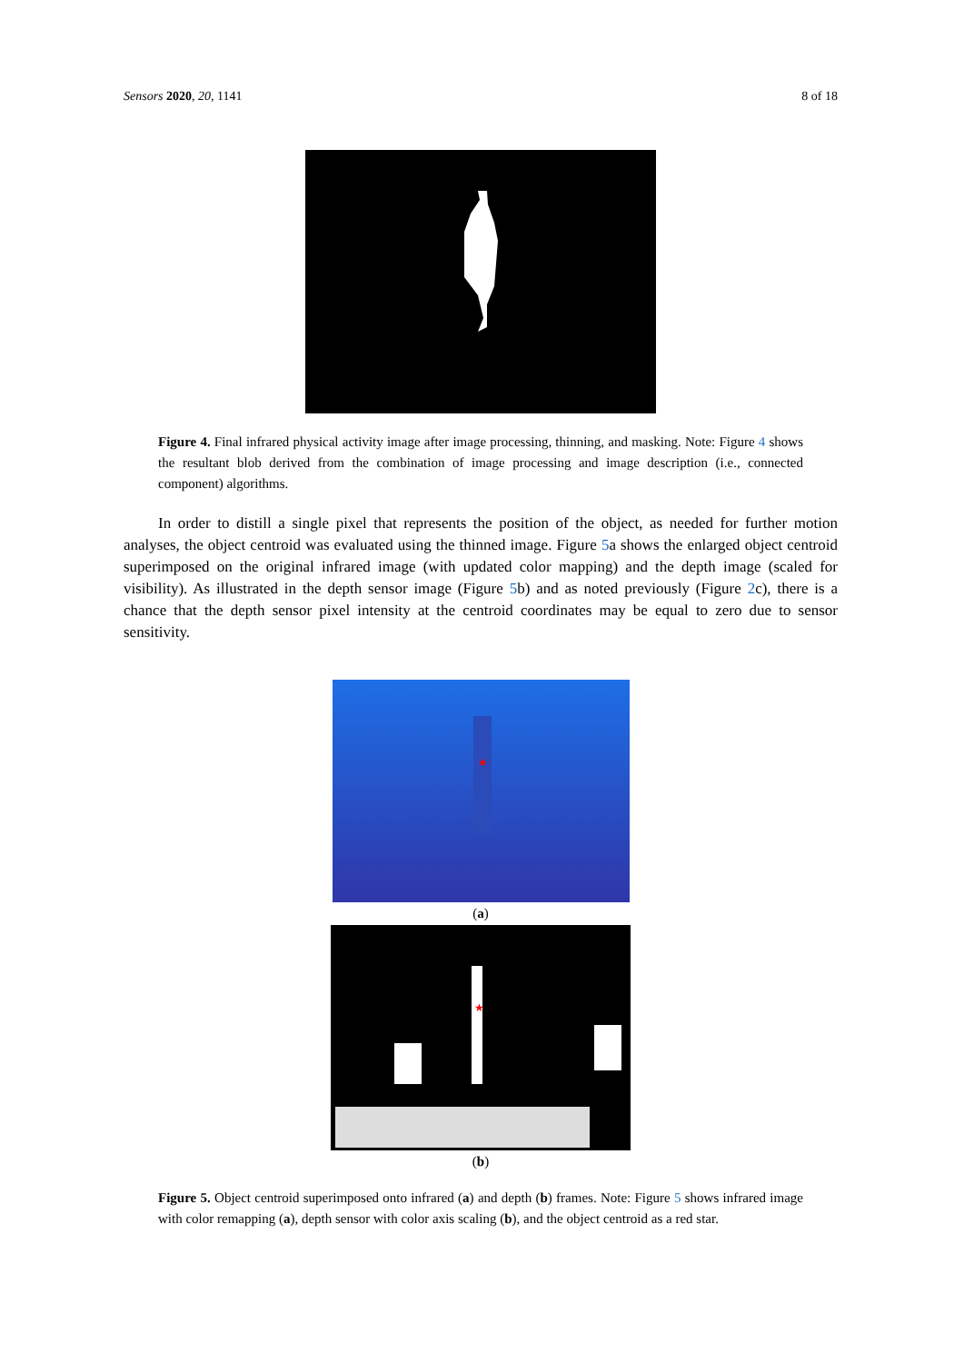Sensors 2020, 20, 1141 8 of 18
Figure 4. Final infrared physical activity image after image processing, thinning, and masking. Note: Figure 4 shows the resultant blob derived from the combination of image processing and image description (i.e., connected component) algorithms.
In order to distill a single pixel that represents the position of the object, as needed for further motion analyses, the object centroid was evaluated using the thinned image. Figure 5a shows the enlarged object centroid superimposed on the original infrared image (with updated color mapping) and the depth image (scaled for visibility). As illustrated in the depth sensor image (Figure 5b) and as noted previously (Figure 2c), there is a chance that the depth sensor pixel intensity at the centroid coordinates may be equal to zero due to sensor sensitivity.
★
(a)
★
(b)
Figure 5. Object centroid superimposed onto infrared (a) and depth (b) frames. Note: Figure 5 shows infrared image with color remapping (a), depth sensor with color axis scaling (b), and the object centroid as a red star.